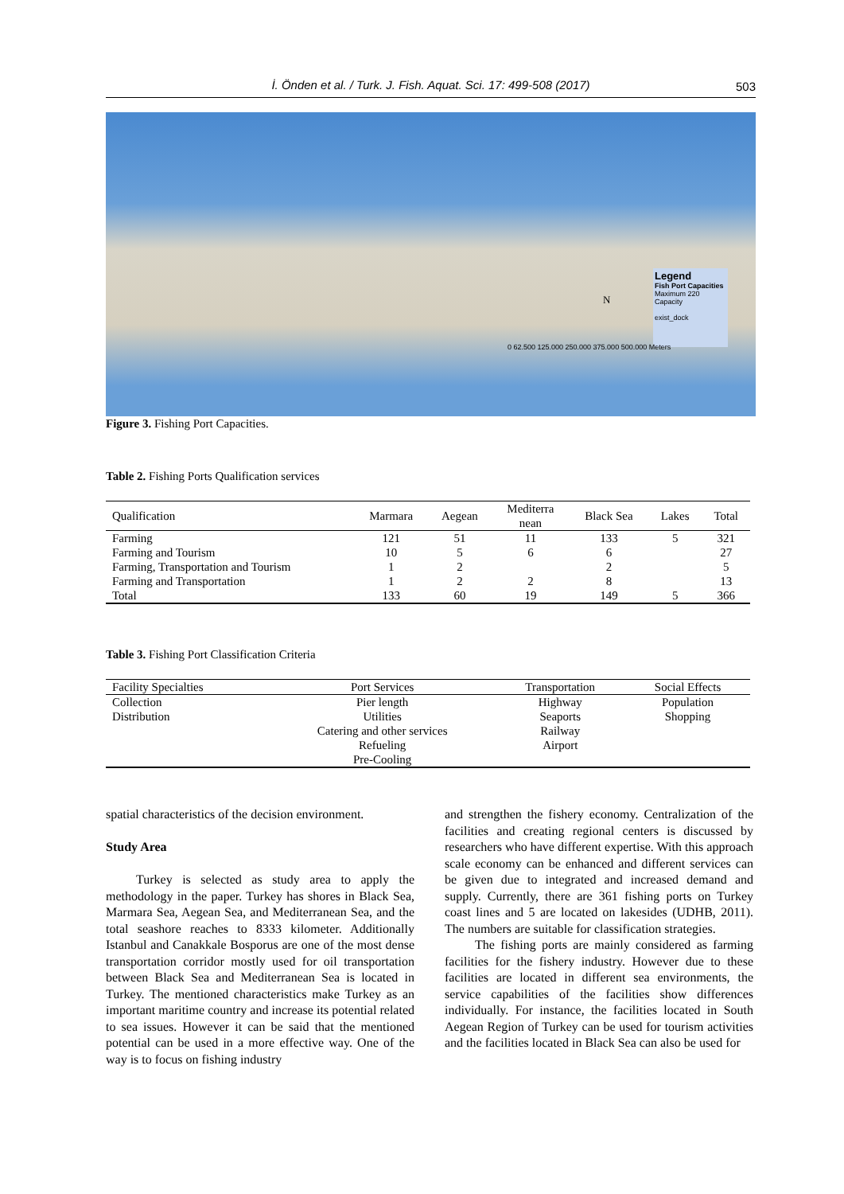İ. Önden et al. / Turk. J. Fish. Aquat. Sci. 17: 499-508 (2017) 503
Legend
Fish Port Capacities
Maximum 220 Capacity
exist_dock
0 62.500 125.000 250.000 375.000 500.000 Meters
N
Figure 3. Fishing Port Capacities.
Table 2. Fishing Ports Qualification services
| Qualification | Marmara | Aegean | Mediterra nean | Black Sea | Lakes | Total |
| --- | --- | --- | --- | --- | --- | --- |
| Farming | 121 | 51 | 11 | 133 | 5 | 321 |
| Farming and Tourism | 10 | 5 | 6 | 6 | | 27 |
| Farming, Transportation and Tourism | 1 | 2 | | 2 | | 5 |
| Farming and Transportation | 1 | 2 | 2 | 8 | | 13 |
| Total | 133 | 60 | 19 | 149 | 5 | 366 |
Table 3. Fishing Port Classification Criteria
| Facility Specialties | Port Services | Transportation | Social Effects |
| --- | --- | --- | --- |
| Collection | Pier length | Highway | Population |
| Distribution | Utilities | Seaports | Shopping |
| | Catering and other services | Railway | |
| | Refueling | Airport | |
| | Pre-Cooling | | |
spatial characteristics of the decision environment.
Study Area
Turkey is selected as study area to apply the methodology in the paper. Turkey has shores in Black Sea, Marmara Sea, Aegean Sea, and Mediterranean Sea, and the total seashore reaches to 8333 kilometer. Additionally Istanbul and Canakkale Bosporus are one of the most dense transportation corridor mostly used for oil transportation between Black Sea and Mediterranean Sea is located in Turkey. The mentioned characteristics make Turkey as an important maritime country and increase its potential related to sea issues. However it can be said that the mentioned potential can be used in a more effective way. One of the way is to focus on fishing industry
and strengthen the fishery economy. Centralization of the facilities and creating regional centers is discussed by researchers who have different expertise. With this approach scale economy can be enhanced and different services can be given due to integrated and increased demand and supply. Currently, there are 361 fishing ports on Turkey coast lines and 5 are located on lakesides (UDHB, 2011). The numbers are suitable for classification strategies.
The fishing ports are mainly considered as farming facilities for the fishery industry. However due to these facilities are located in different sea environments, the service capabilities of the facilities show differences individually. For instance, the facilities located in South Aegean Region of Turkey can be used for tourism activities and the facilities located in Black Sea can also be used for